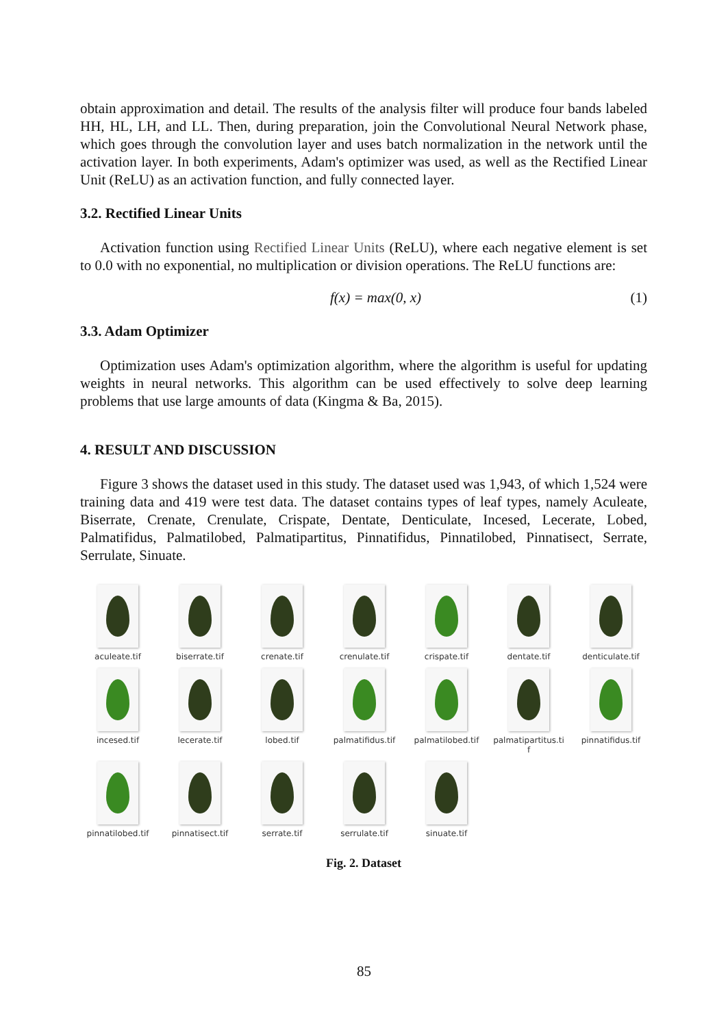obtain approximation and detail. The results of the analysis filter will produce four bands labeled HH, HL, LH, and LL. Then, during preparation, join the Convolutional Neural Network phase, which goes through the convolution layer and uses batch normalization in the network until the activation layer. In both experiments, Adam's optimizer was used, as well as the Rectified Linear Unit (ReLU) as an activation function, and fully connected layer.
3.2. Rectified Linear Units
Activation function using Rectified Linear Units (ReLU), where each negative element is set to 0.0 with no exponential, no multiplication or division operations. The ReLU functions are:
f(x) = max(0, x) (1)
3.3. Adam Optimizer
Optimization uses Adam's optimization algorithm, where the algorithm is useful for updating weights in neural networks. This algorithm can be used effectively to solve deep learning problems that use large amounts of data (Kingma & Ba, 2015).
4. RESULT AND DISCUSSION
Figure 3 shows the dataset used in this study. The dataset used was 1,943, of which 1,524 were training data and 419 were test data. The dataset contains types of leaf types, namely Aculeate, Biserrate, Crenate, Crenulate, Crispate, Dentate, Denticulate, Incesed, Lecerate, Lobed, Palmatifidus, Palmatilobed, Palmatipartitus, Pinnatifidus, Pinnatilobed, Pinnatisect, Serrate, Serrulate, Sinuate.
aculeate.tif
biserrate.tif
crenate.tif
crenulate.tif
crispate.tif
dentate.tif
denticulate.tif
incesed.tif
lecerate.tif
lobed.tif
palmatifidus.tif
palmatilobed.tif
palmatipartitus.ti
f
pinnatifidus.tif
pinnatilobed.tif
pinnatisect.tif
serrate.tif
serrulate.tif
sinuate.tif
Fig. 2. Dataset
85